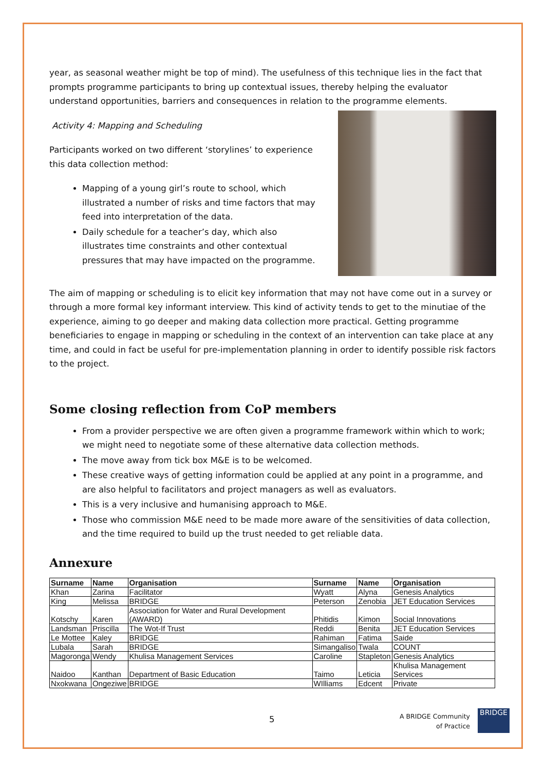year, as seasonal weather might be top of mind). The usefulness of this technique lies in the fact that prompts programme participants to bring up contextual issues, thereby helping the evaluator understand opportunities, barriers and consequences in relation to the programme elements.
Activity 4: Mapping and Scheduling
Participants worked on two different ‘storylines’ to experience this data collection method:
Mapping of a young girl’s route to school, which illustrated a number of risks and time factors that may feed into interpretation of the data.
Daily schedule for a teacher’s day, which also illustrates time constraints and other contextual pressures that may have impacted on the programme.
The aim of mapping or scheduling is to elicit key information that may not have come out in a survey or through a more formal key informant interview. This kind of activity tends to get to the minutiae of the experience, aiming to go deeper and making data collection more practical. Getting programme beneficiaries to engage in mapping or scheduling in the context of an intervention can take place at any time, and could in fact be useful for pre-implementation planning in order to identify possible risk factors to the project.
Some closing reflection from CoP members
From a provider perspective we are often given a programme framework within which to work; we might need to negotiate some of these alternative data collection methods.
The move away from tick box M&E is to be welcomed.
These creative ways of getting information could be applied at any point in a programme, and are also helpful to facilitators and project managers as well as evaluators.
This is a very inclusive and humanising approach to M&E.
Those who commission M&E need to be made more aware of the sensitivities of data collection, and the time required to build up the trust needed to get reliable data.
Annexure
| Surname | Name | Organisation | Surname | Name | Organisation |
| --- | --- | --- | --- | --- | --- |
| Khan | Zarina | Facilitator | Wyatt | Alyna | Genesis Analytics |
| King | Melissa | BRIDGE | Peterson | Zenobia | JET Education Services |
| Kotschy | Karen | Association for Water and Rural Development (AWARD) | Phitidis | Kimon | Social Innovations |
| Landsman | Priscilla | The Wot-If Trust | Reddi | Benita | JET Education Services |
| Le Mottee | Kaley | BRIDGE | Rahiman | Fatima | Saide |
| Lubala | Sarah | BRIDGE | Simangaliso | Twala | COUNT |
| Magoronga | Wendy | Khulisa Management Services | Caroline | Stapleton | Genesis Analytics |
| Naidoo | Kanthan | Department of Basic Education | Taimo | Leticia | Khulisa Management Services |
| Nxokwana | Ongeziwe | BRIDGE | WIlliams | Edcent | Private |
5
A BRIDGE Community
of Practice
BRIDGE